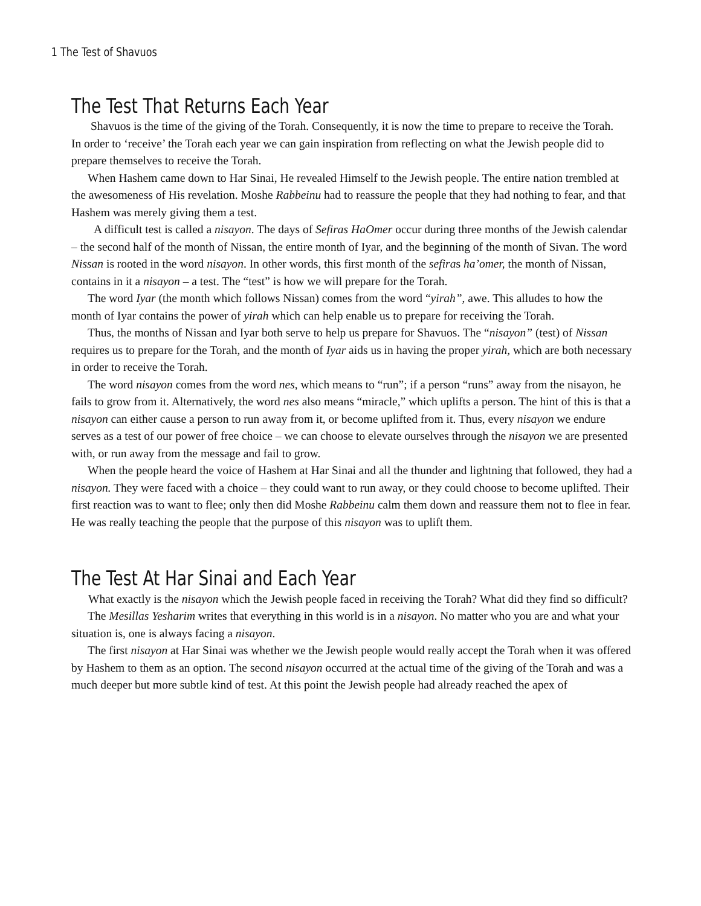1 The Test of Shavuos
The Test That Returns Each Year
Shavuos is the time of the giving of the Torah. Consequently, it is now the time to prepare to receive the Torah.
In order to ‘receive’ the Torah each year we can gain inspiration from reflecting on what the Jewish people did to prepare themselves to receive the Torah.
When Hashem came down to Har Sinai, He revealed Himself to the Jewish people. The entire nation trembled at the awesomeness of His revelation. Moshe Rabbeinu had to reassure the people that they had nothing to fear, and that Hashem was merely giving them a test.
A difficult test is called a nisayon. The days of Sefiras HaOmer occur during three months of the Jewish calendar
– the second half of the month of Nissan, the entire month of Iyar, and the beginning of the month of Sivan. The word Nissan is rooted in the word nisayon. In other words, this first month of the sefiras ha’omer, the month of Nissan, contains in it a nisayon – a test. The “test” is how we will prepare for the Torah.
The word Iyar (the month which follows Nissan) comes from the word “yirah”, awe. This alludes to how the month of Iyar contains the power of yirah which can help enable us to prepare for receiving the Torah.
Thus, the months of Nissan and Iyar both serve to help us prepare for Shavuos. The “nisayon” (test) of Nissan requires us to prepare for the Torah, and the month of Iyar aids us in having the proper yirah, which are both necessary in order to receive the Torah.
The word nisayon comes from the word nes, which means to “run”; if a person “runs” away from the nisayon, he fails to grow from it. Alternatively, the word nes also means “miracle,” which uplifts a person. The hint of this is that a nisayon can either cause a person to run away from it, or become uplifted from it. Thus, every nisayon we endure serves as a test of our power of free choice – we can choose to elevate ourselves through the nisayon we are presented with, or run away from the message and fail to grow.
When the people heard the voice of Hashem at Har Sinai and all the thunder and lightning that followed, they had a nisayon. They were faced with a choice – they could want to run away, or they could choose to become uplifted. Their first reaction was to want to flee; only then did Moshe Rabbeinu calm them down and reassure them not to flee in fear. He was really teaching the people that the purpose of this nisayon was to uplift them.
The Test At Har Sinai and Each Year
What exactly is the nisayon which the Jewish people faced in receiving the Torah? What did they find so difficult?
The Mesillas Yesharim writes that everything in this world is in a nisayon. No matter who you are and what your situation is, one is always facing a nisayon.
The first nisayon at Har Sinai was whether we the Jewish people would really accept the Torah when it was offered by Hashem to them as an option. The second nisayon occurred at the actual time of the giving of the Torah and was a much deeper but more subtle kind of test. At this point the Jewish people had already reached the apex of